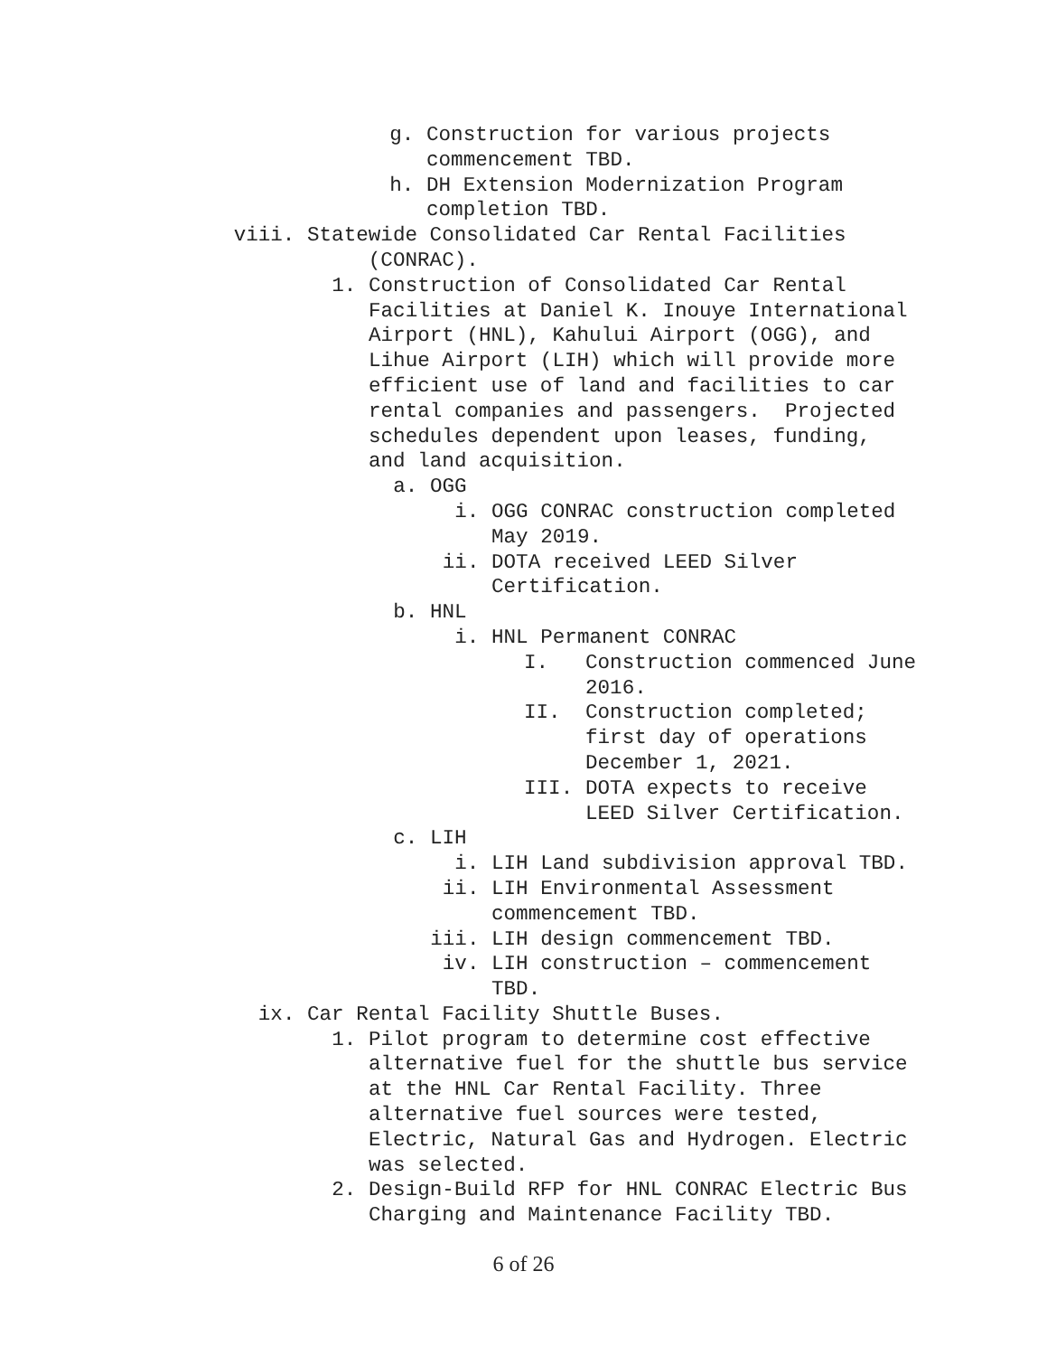g. Construction for various projects commencement TBD.
h. DH Extension Modernization Program completion TBD.
viii. Statewide Consolidated Car Rental Facilities
(CONRAC).
1. Construction of Consolidated Car Rental Facilities at Daniel K. Inouye International Airport (HNL), Kahului Airport (OGG), and Lihue Airport (LIH) which will provide more efficient use of land and facilities to car rental companies and passengers. Projected schedules dependent upon leases, funding, and land acquisition.
a. OGG
i. OGG CONRAC construction completed May 2019.
ii. DOTA received LEED Silver Certification.
b. HNL
i. HNL Permanent CONRAC
I. Construction commenced June 2016.
II. Construction completed; first day of operations December 1, 2021.
III. DOTA expects to receive LEED Silver Certification.
c. LIH
i. LIH Land subdivision approval TBD.
ii. LIH Environmental Assessment commencement TBD.
iii. LIH design commencement TBD.
iv. LIH construction – commencement TBD.
ix. Car Rental Facility Shuttle Buses.
1. Pilot program to determine cost effective alternative fuel for the shuttle bus service at the HNL Car Rental Facility. Three alternative fuel sources were tested, Electric, Natural Gas and Hydrogen. Electric was selected.
2. Design-Build RFP for HNL CONRAC Electric Bus Charging and Maintenance Facility TBD.
6 of 26